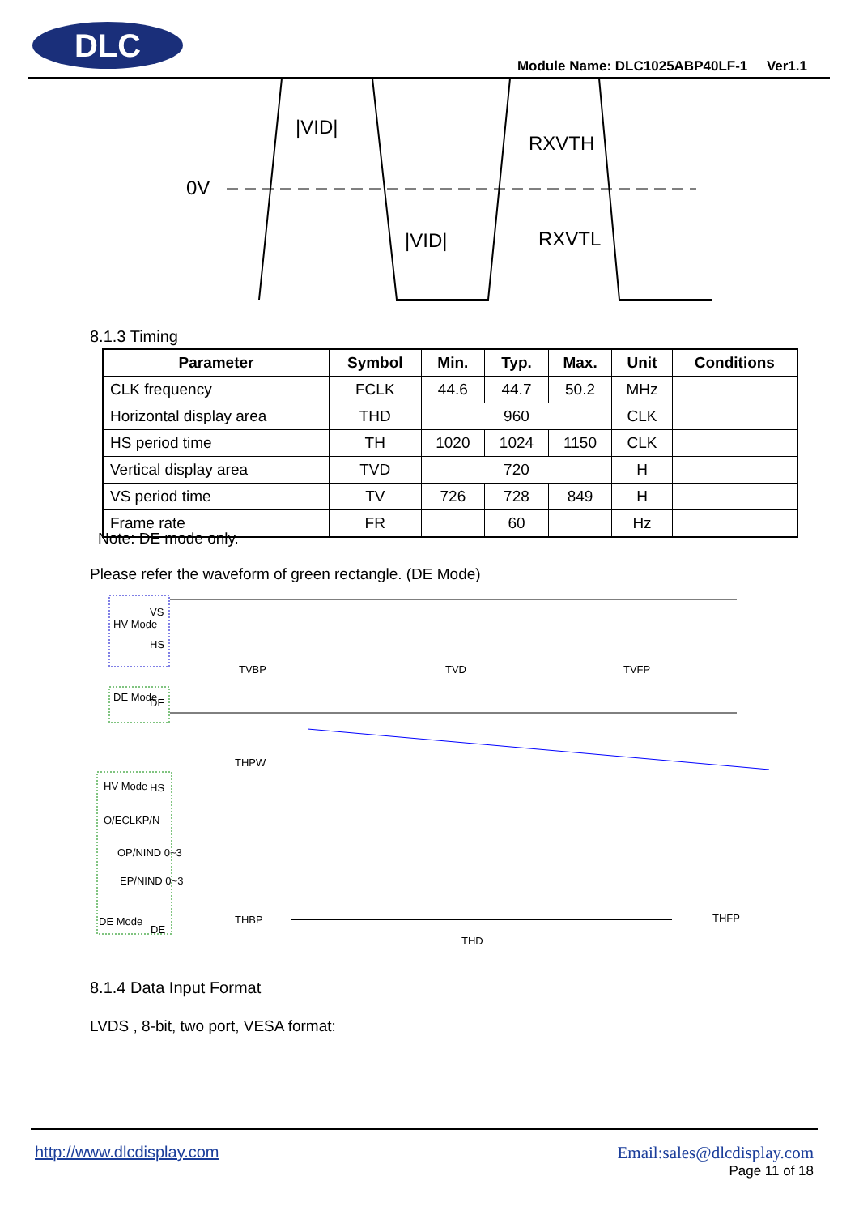DLC
Module Name: DLC1025ABP40LF-1 Ver1.1
0V
|VID|
|VID|
RXVTH
RXVTL
8.1.3 Timing
| Parameter | Symbol | Min. | Typ. | Max. | Unit | Conditions |
| --- | --- | --- | --- | --- | --- | --- |
| CLK frequency | FCLK | 44.6 | 44.7 | 50.2 | MHz | |
| Horizontal display area | THD | 960 | | | CLK | |
| HS period time | TH | 1020 | 1024 | 1150 | CLK | |
| Vertical display area | TVD | 720 | | | H | |
| VS period time | TV | 726 | 728 | 849 | H | |
| Frame rate | FR | | 60 | | Hz | |
Note: DE mode only.
Please refer the waveform of green rectangle. (DE Mode)
HV Mode
VS
HS
DE Mode
DE
HV Mode
HS
O/ECLKP/N
OP/NIND 0~3
EP/NIND 0~3
DE Mode
DE
THPW
THBP
THD
THFP
TVBP
TVD
TVFP
8.1.4 Data Input Format
LVDS , 8-bit, two port, VESA format:
http://www.dlcdisplay.com
Email:sales@dlcdisplay.com
Page 11 of 18